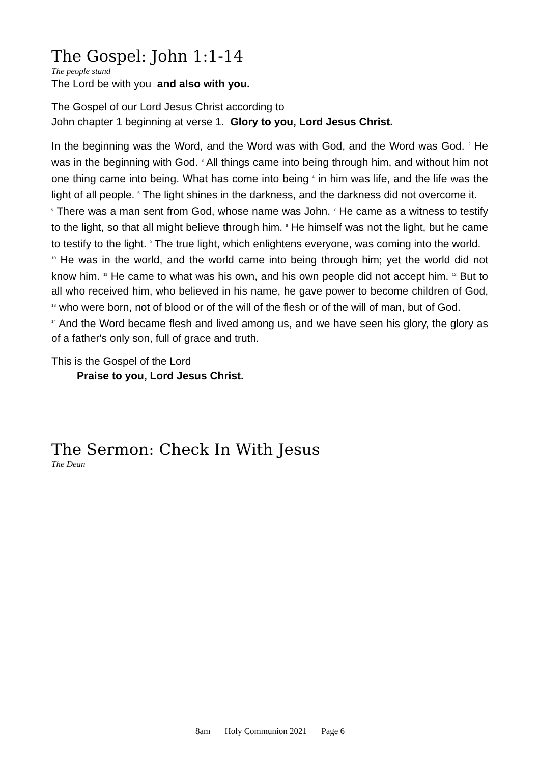The Gospel: John 1:1-14
The people stand
The Lord be with you and also with you.
The Gospel of our Lord Jesus Christ according to
John chapter 1 beginning at verse 1. Glory to you, Lord Jesus Christ.
In the beginning was the Word, and the Word was with God, and the Word was God. <sup>2</sup> He was in the beginning with God. <sup>3</sup> All things came into being through him, and without him not one thing came into being. What has come into being <sup>4</sup> in him was life, and the life was the light of all people. <sup>5</sup> The light shines in the darkness, and the darkness did not overcome it.
<sup>6</sup> There was a man sent from God, whose name was John. <sup>7</sup> He came as a witness to testify to the light, so that all might believe through him. <sup>8</sup> He himself was not the light, but he came to testify to the light. <sup>9</sup> The true light, which enlightens everyone, was coming into the world.
<sup>10</sup> He was in the world, and the world came into being through him; yet the world did not know him. <sup>11</sup> He came to what was his own, and his own people did not accept him. <sup>12</sup> But to all who received him, who believed in his name, he gave power to become children of God, <sup>13</sup> who were born, not of blood or of the will of the flesh or of the will of man, but of God.
<sup>14</sup> And the Word became flesh and lived among us, and we have seen his glory, the glory as of a father's only son, full of grace and truth.
This is the Gospel of the Lord
Praise to you, Lord Jesus Christ.
The Sermon: Check In With Jesus
The Dean
8am Holy Communion 2021 Page 6